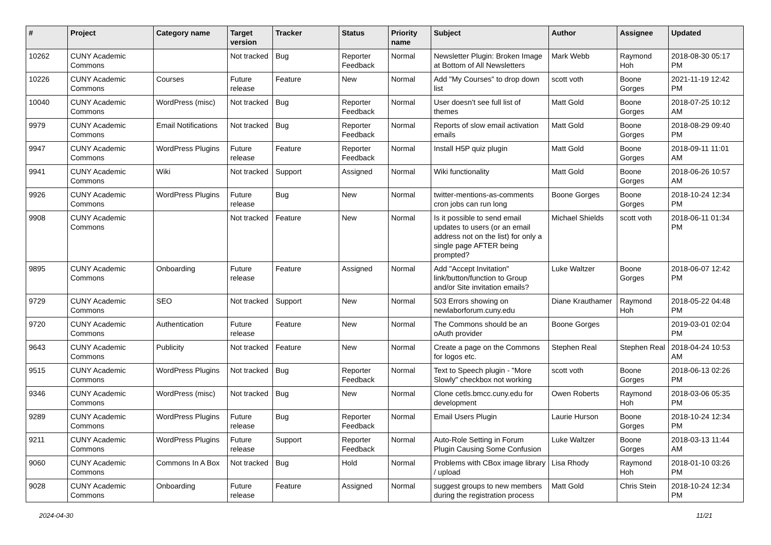| # | Project | Category name | Target version | Tracker | Status | Priority name | Subject | Author | Assignee | Updated |
| --- | --- | --- | --- | --- | --- | --- | --- | --- | --- | --- |
| 10262 | CUNY Academic Commons | | Not tracked | Bug | Reporter Feedback | Normal | Newsletter Plugin: Broken Image at Bottom of All Newsletters | Mark Webb | Raymond Hoh | 2018-08-30 05:17 PM |
| 10226 | CUNY Academic Commons | Courses | Future release | Feature | New | Normal | Add "My Courses" to drop down list | scott voth | Boone Gorges | 2021-11-19 12:42 PM |
| 10040 | CUNY Academic Commons | WordPress (misc) | Not tracked | Bug | Reporter Feedback | Normal | User doesn't see full list of themes | Matt Gold | Boone Gorges | 2018-07-25 10:12 AM |
| 9979 | CUNY Academic Commons | Email Notifications | Not tracked | Bug | Reporter Feedback | Normal | Reports of slow email activation emails | Matt Gold | Boone Gorges | 2018-08-29 09:40 PM |
| 9947 | CUNY Academic Commons | WordPress Plugins | Future release | Feature | Reporter Feedback | Normal | Install H5P quiz plugin | Matt Gold | Boone Gorges | 2018-09-11 11:01 AM |
| 9941 | CUNY Academic Commons | Wiki | Not tracked | Support | Assigned | Normal | Wiki functionality | Matt Gold | Boone Gorges | 2018-06-26 10:57 AM |
| 9926 | CUNY Academic Commons | WordPress Plugins | Future release | Bug | New | Normal | twitter-mentions-as-comments cron jobs can run long | Boone Gorges | Boone Gorges | 2018-10-24 12:34 PM |
| 9908 | CUNY Academic Commons | | Not tracked | Feature | New | Normal | Is it possible to send email updates to users (or an email address not on the list) for only a single page AFTER being prompted? | Michael Shields | scott voth | 2018-06-11 01:34 PM |
| 9895 | CUNY Academic Commons | Onboarding | Future release | Feature | Assigned | Normal | Add "Accept Invitation" link/button/function to Group and/or Site invitation emails? | Luke Waltzer | Boone Gorges | 2018-06-07 12:42 PM |
| 9729 | CUNY Academic Commons | SEO | Not tracked | Support | New | Normal | 503 Errors showing on newlaborforum.cuny.edu | Diane Krauthamer | Raymond Hoh | 2018-05-22 04:48 PM |
| 9720 | CUNY Academic Commons | Authentication | Future release | Feature | New | Normal | The Commons should be an oAuth provider | Boone Gorges | | 2019-03-01 02:04 PM |
| 9643 | CUNY Academic Commons | Publicity | Not tracked | Feature | New | Normal | Create a page on the Commons for logos etc. | Stephen Real | Stephen Real | 2018-04-24 10:53 AM |
| 9515 | CUNY Academic Commons | WordPress Plugins | Not tracked | Bug | Reporter Feedback | Normal | Text to Speech plugin - "More Slowly" checkbox not working | scott voth | Boone Gorges | 2018-06-13 02:26 PM |
| 9346 | CUNY Academic Commons | WordPress (misc) | Not tracked | Bug | New | Normal | Clone cetls.bmcc.cuny.edu for development | Owen Roberts | Raymond Hoh | 2018-03-06 05:35 PM |
| 9289 | CUNY Academic Commons | WordPress Plugins | Future release | Bug | Reporter Feedback | Normal | Email Users Plugin | Laurie Hurson | Boone Gorges | 2018-10-24 12:34 PM |
| 9211 | CUNY Academic Commons | WordPress Plugins | Future release | Support | Reporter Feedback | Normal | Auto-Role Setting in Forum Plugin Causing Some Confusion | Luke Waltzer | Boone Gorges | 2018-03-13 11:44 AM |
| 9060 | CUNY Academic Commons | Commons In A Box | Not tracked | Bug | Hold | Normal | Problems with CBox image library / upload | Lisa Rhody | Raymond Hoh | 2018-01-10 03:26 PM |
| 9028 | CUNY Academic Commons | Onboarding | Future release | Feature | Assigned | Normal | suggest groups to new members during the registration process | Matt Gold | Chris Stein | 2018-10-24 12:34 PM |
2024-04-30 11/21